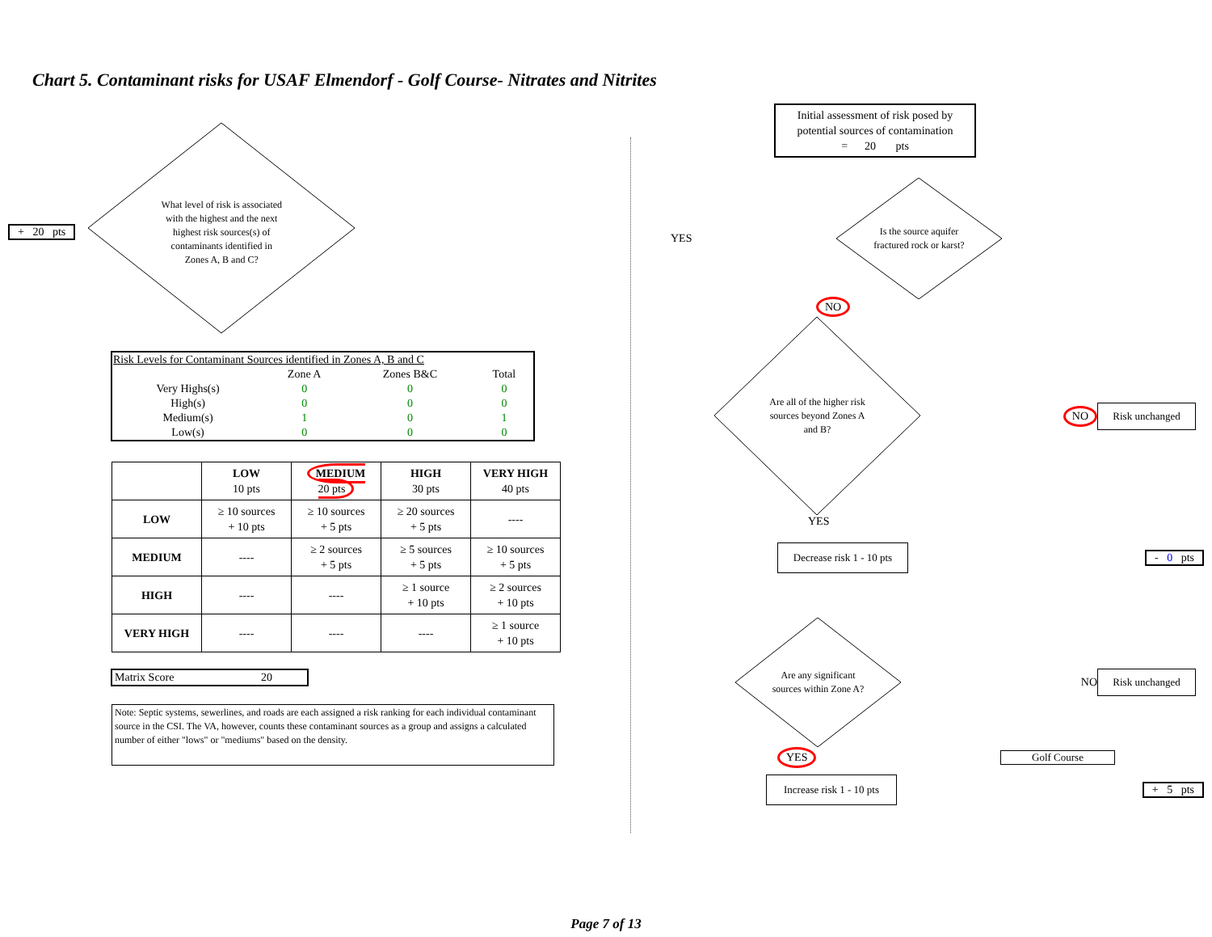Chart 5. Contaminant risks for USAF Elmendorf - Golf Course- Nitrates and Nitrites
+ 20 pts
What level of risk is associated with the highest and the next highest risk sources(s) of contaminants identified in Zones A, B and C?
| Risk Levels for Contaminant Sources identified in Zones A, B and C | | | |
| | Zone A | Zones B&C | Total |
| Very Highs(s) | 0 | 0 | 0 |
| High(s) | 0 | 0 | 0 |
| Medium(s) | 1 | 0 | 1 |
| Low(s) | 0 | 0 | 0 |
| | LOW 10 pts | MEDIUM 20 pts | HIGH 30 pts | VERY HIGH 40 pts |
| --- | --- | --- | --- | --- |
| LOW | ≥ 10 sources + 10 pts | ≥ 10 sources + 5 pts | ≥ 20 sources + 5 pts | ---- |
| MEDIUM | ---- | ≥ 2 sources + 5 pts | ≥ 5 sources + 5 pts | ≥ 10 sources + 5 pts |
| HIGH | ---- | ---- | ≥ 1 source + 10 pts | ≥ 2 sources + 10 pts |
| VERY HIGH | ---- | ---- | ---- | ≥ 1 source + 10 pts |
Matrix Score 20
Note: Septic systems, sewerlines, and roads are each assigned a risk ranking for each individual contaminant source in the CSI. The VA, however, counts these contaminant sources as a group and assigns a calculated number of either "lows" or "mediums" based on the density.
Initial assessment of risk posed by potential sources of contamination
= 20 pts
YES
Is the source aquifer fractured rock or karst?
NO
Are all of the higher risk sources beyond Zones A and B?
NO
Risk unchanged
YES
Decrease risk 1 - 10 pts
- 0 pts
Are any significant sources within Zone A?
NO
Risk unchanged
YES Golf Course
Increase risk 1 - 10 pts
+ 5 pts
Page 7 of 13